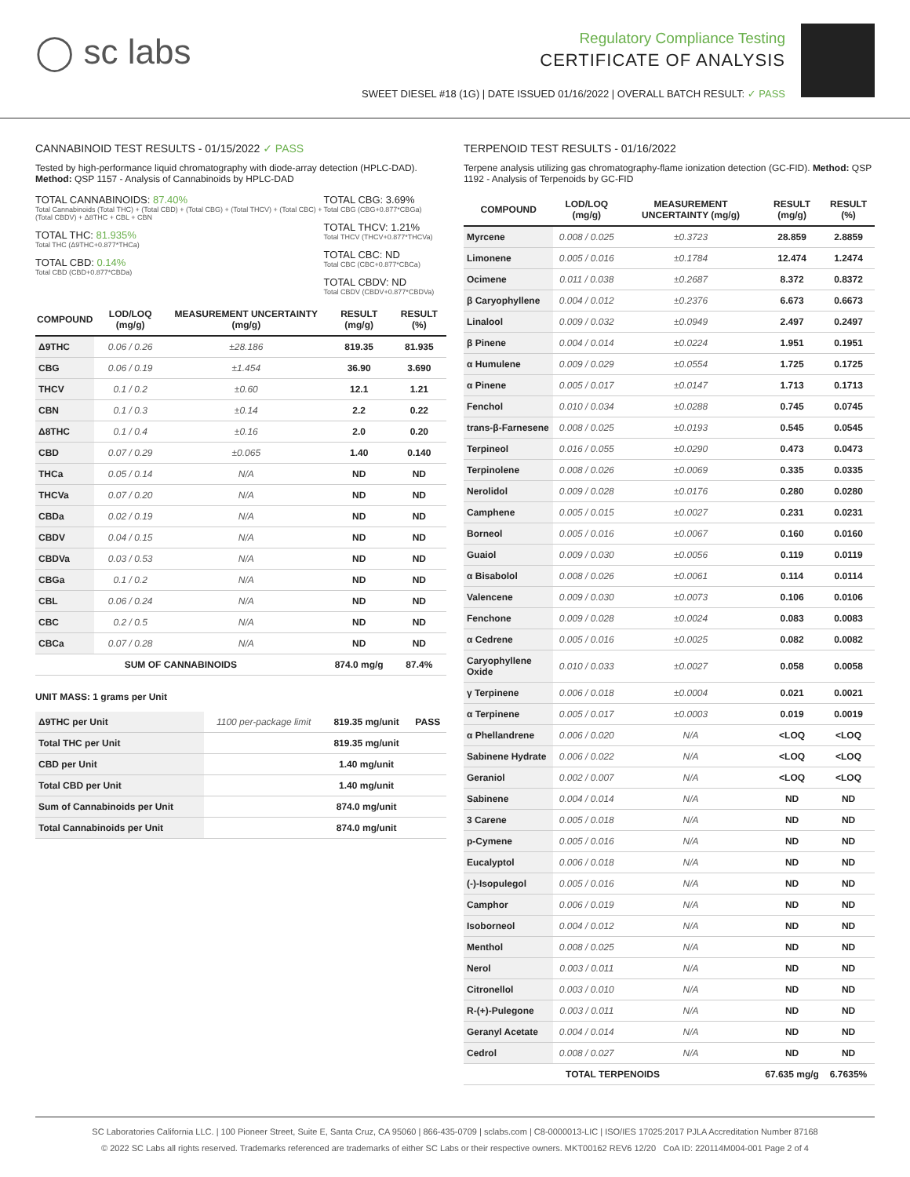◯ sc labs
Regulatory Compliance Testing
CERTIFICATE OF ANALYSIS
SWEET DIESEL #18 (1G) | DATE ISSUED 01/16/2022 | OVERALL BATCH RESULT: ✓ PASS
CANNABINOID TEST RESULTS - 01/15/2022 ✓ PASS
Tested by high-performance liquid chromatography with diode-array detection (HPLC-DAD). Method: QSP 1157 - Analysis of Cannabinoids by HPLC-DAD
TOTAL CANNABINOIDS: 87.40%
Total Cannabinoids (Total THC) + (Total CBD) + (Total CBG) + (Total THCV) + (Total CBC) + (Total CBDV) + Δ8THC + CBL + CBN
TOTAL THC: 81.935%
Total THC (Δ9THC+0.877*THCa)
TOTAL CBD: 0.14%
Total CBD (CBD+0.877*CBDa)
TOTAL CBG: 3.69%
Total CBG (CBG+0.877*CBGa)
TOTAL THCV: 1.21%
Total THCV (THCV+0.877*THCVa)
TOTAL CBC: ND
Total CBC (CBC+0.877*CBCa)
TOTAL CBDV: ND
Total CBDV (CBDV+0.877*CBDVa)
| COMPOUND | LOD/LOQ (mg/g) | MEASUREMENT UNCERTAINTY (mg/g) | RESULT (mg/g) | RESULT (%) |
| --- | --- | --- | --- | --- |
| Δ9THC | 0.06 / 0.26 | ±28.186 | 819.35 | 81.935 |
| CBG | 0.06 / 0.19 | ±1.454 | 36.90 | 3.690 |
| THCV | 0.1 / 0.2 | ±0.60 | 12.1 | 1.21 |
| CBN | 0.1 / 0.3 | ±0.14 | 2.2 | 0.22 |
| Δ8THC | 0.1 / 0.4 | ±0.16 | 2.0 | 0.20 |
| CBD | 0.07 / 0.29 | ±0.065 | 1.40 | 0.140 |
| THCa | 0.05 / 0.14 | N/A | ND | ND |
| THCVa | 0.07 / 0.20 | N/A | ND | ND |
| CBDa | 0.02 / 0.19 | N/A | ND | ND |
| CBDV | 0.04 / 0.15 | N/A | ND | ND |
| CBDVa | 0.03 / 0.53 | N/A | ND | ND |
| CBGa | 0.1 / 0.2 | N/A | ND | ND |
| CBL | 0.06 / 0.24 | N/A | ND | ND |
| CBC | 0.2 / 0.5 | N/A | ND | ND |
| CBCa | 0.07 / 0.28 | N/A | ND | ND |
| SUM OF CANNABINOIDS | | | 874.0 mg/g | 87.4% |
UNIT MASS: 1 grams per Unit
| Δ9THC per Unit | 1100 per-package limit | 819.35 mg/unit | PASS |
| Total THC per Unit | | 819.35 mg/unit | |
| CBD per Unit | | 1.40 mg/unit | |
| Total CBD per Unit | | 1.40 mg/unit | |
| Sum of Cannabinoids per Unit | | 874.0 mg/unit | |
| Total Cannabinoids per Unit | | 874.0 mg/unit | |
TERPENOID TEST RESULTS - 01/16/2022
Terpene analysis utilizing gas chromatography-flame ionization detection (GC-FID). Method: QSP 1192 - Analysis of Terpenoids by GC-FID
| COMPOUND | LOD/LOQ (mg/g) | MEASUREMENT UNCERTAINTY (mg/g) | RESULT (mg/g) | RESULT (%) |
| --- | --- | --- | --- | --- |
| Myrcene | 0.008 / 0.025 | ±0.3723 | 28.859 | 2.8859 |
| Limonene | 0.005 / 0.016 | ±0.1784 | 12.474 | 1.2474 |
| Ocimene | 0.011 / 0.038 | ±0.2687 | 8.372 | 0.8372 |
| β Caryophyllene | 0.004 / 0.012 | ±0.2376 | 6.673 | 0.6673 |
| Linalool | 0.009 / 0.032 | ±0.0949 | 2.497 | 0.2497 |
| β Pinene | 0.004 / 0.014 | ±0.0224 | 1.951 | 0.1951 |
| α Humulene | 0.009 / 0.029 | ±0.0554 | 1.725 | 0.1725 |
| α Pinene | 0.005 / 0.017 | ±0.0147 | 1.713 | 0.1713 |
| Fenchol | 0.010 / 0.034 | ±0.0288 | 0.745 | 0.0745 |
| trans-β-Farnesene | 0.008 / 0.025 | ±0.0193 | 0.545 | 0.0545 |
| Terpineol | 0.016 / 0.055 | ±0.0290 | 0.473 | 0.0473 |
| Terpinolene | 0.008 / 0.026 | ±0.0069 | 0.335 | 0.0335 |
| Nerolidol | 0.009 / 0.028 | ±0.0176 | 0.280 | 0.0280 |
| Camphene | 0.005 / 0.015 | ±0.0027 | 0.231 | 0.0231 |
| Borneol | 0.005 / 0.016 | ±0.0067 | 0.160 | 0.0160 |
| Guaiol | 0.009 / 0.030 | ±0.0056 | 0.119 | 0.0119 |
| α Bisabolol | 0.008 / 0.026 | ±0.0061 | 0.114 | 0.0114 |
| Valencene | 0.009 / 0.030 | ±0.0073 | 0.106 | 0.0106 |
| Fenchone | 0.009 / 0.028 | ±0.0024 | 0.083 | 0.0083 |
| α Cedrene | 0.005 / 0.016 | ±0.0025 | 0.082 | 0.0082 |
| Caryophyllene Oxide | 0.010 / 0.033 | ±0.0027 | 0.058 | 0.0058 |
| γ Terpinene | 0.006 / 0.018 | ±0.0004 | 0.021 | 0.0021 |
| α Terpinene | 0.005 / 0.017 | ±0.0003 | 0.019 | 0.0019 |
| α Phellandrene | 0.006 / 0.020 | N/A | <LOQ | <LOQ |
| Sabinene Hydrate | 0.006 / 0.022 | N/A | <LOQ | <LOQ |
| Geraniol | 0.002 / 0.007 | N/A | <LOQ | <LOQ |
| Sabinene | 0.004 / 0.014 | N/A | ND | ND |
| 3 Carene | 0.005 / 0.018 | N/A | ND | ND |
| p-Cymene | 0.005 / 0.016 | N/A | ND | ND |
| Eucalyptol | 0.006 / 0.018 | N/A | ND | ND |
| (-)-Isopulegol | 0.005 / 0.016 | N/A | ND | ND |
| Camphor | 0.006 / 0.019 | N/A | ND | ND |
| Isoborneol | 0.004 / 0.012 | N/A | ND | ND |
| Menthol | 0.008 / 0.025 | N/A | ND | ND |
| Nerol | 0.003 / 0.011 | N/A | ND | ND |
| Citronellol | 0.003 / 0.010 | N/A | ND | ND |
| R-(+)-Pulegone | 0.003 / 0.011 | N/A | ND | ND |
| Geranyl Acetate | 0.004 / 0.014 | N/A | ND | ND |
| Cedrol | 0.008 / 0.027 | N/A | ND | ND |
| TOTAL TERPENOIDS | | | 67.635 mg/g | 6.7635% |
SC Laboratories California LLC. | 100 Pioneer Street, Suite E, Santa Cruz, CA 95060 | 866-435-0709 | sclabs.com | C8-0000013-LIC | ISO/IES 17025:2017 PJLA Accreditation Number 87168
© 2022 SC Labs all rights reserved. Trademarks referenced are trademarks of either SC Labs or their respective owners. MKT00162 REV6 12/20 CoA ID: 220114M004-001 Page 2 of 4